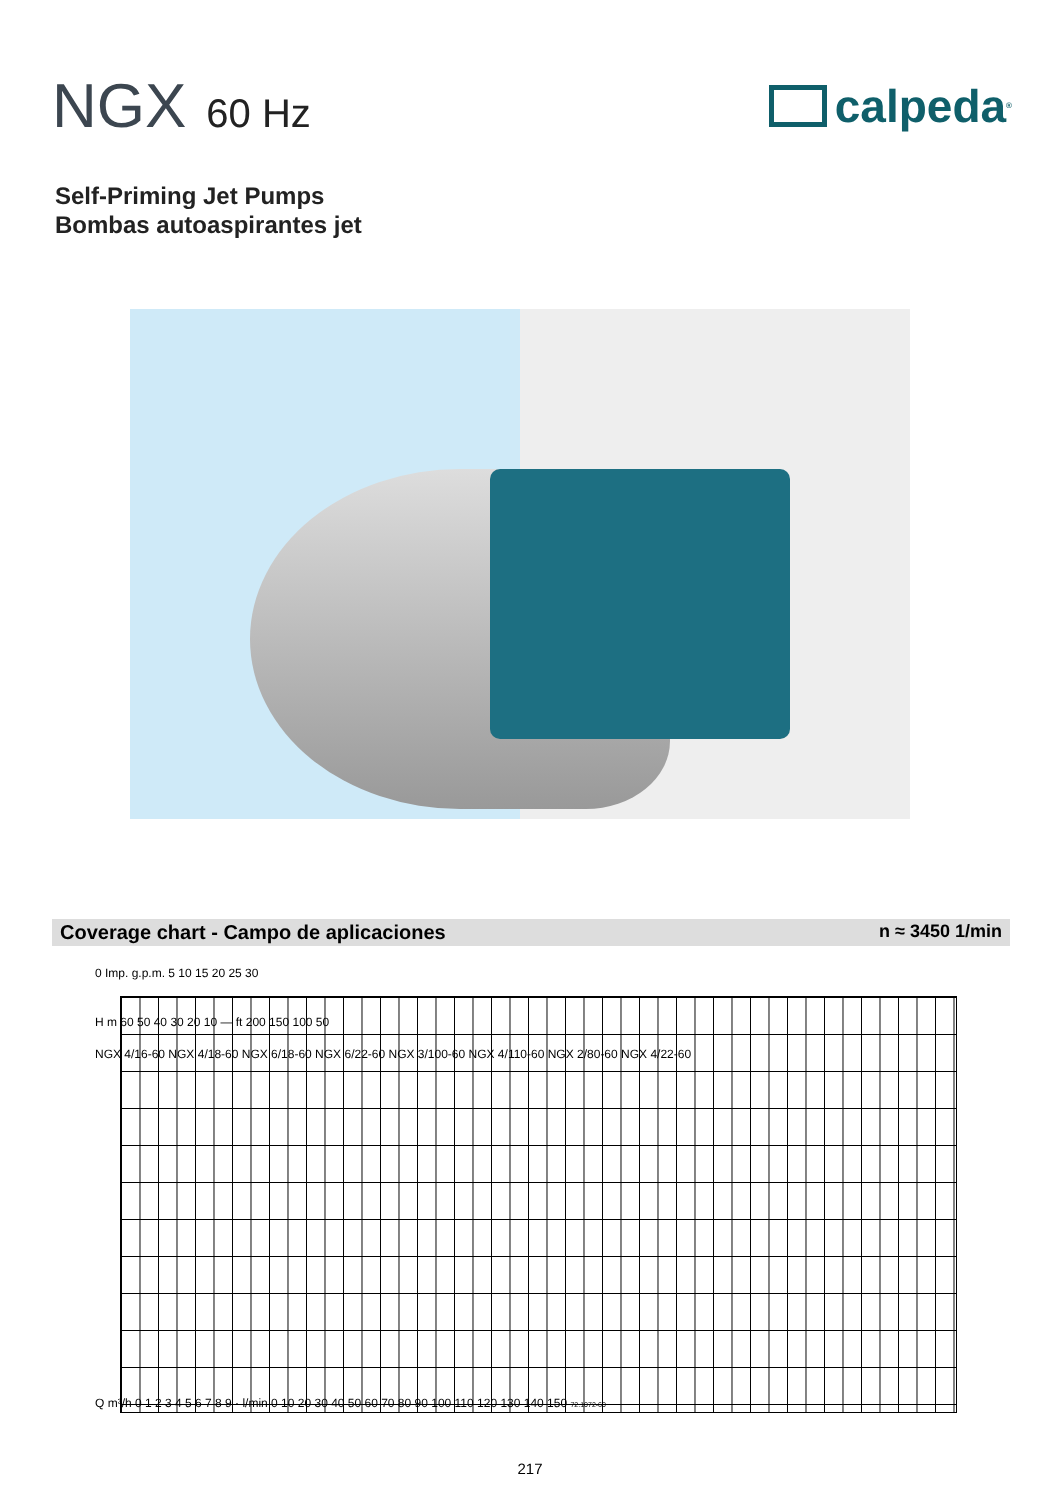NGX 60 Hz
calpeda<sup>®</sup>
Self-Priming Jet Pumps
Bombas autoaspirantes jet
Coverage chart - Campo de aplicaciones n ≈ 3450 1/min
0 Imp. g.p.m. 5 10 15 20 25 30
H m 60 50 40 30 20 10 — ft 200 150 100 50
NGX 4/16-60 NGX 4/18-60 NGX 6/18-60 NGX 6/22-60 NGX 3/100-60 NGX 4/110-60 NGX 2/80-60 NGX 4/22-60
Q m³/h 0 1 2 3 4 5 6 7 8 9 · l/min 0 10 20 30 40 50 60 70 80 90 100 110 120 130 140 150 72.1072-60
217